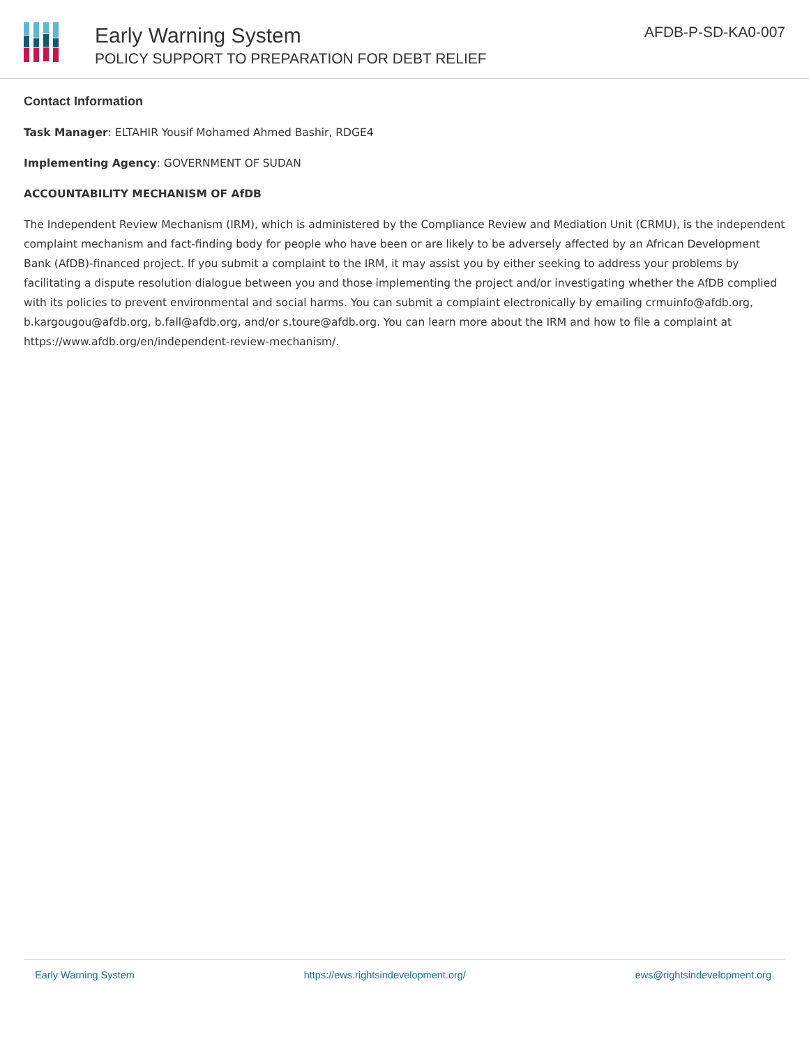Early Warning System
POLICY SUPPORT TO PREPARATION FOR DEBT RELIEF
AFDB-P-SD-KA0-007
Contact Information
Task Manager: ELTAHIR Yousif Mohamed Ahmed Bashir, RDGE4
Implementing Agency: GOVERNMENT OF SUDAN
ACCOUNTABILITY MECHANISM OF AfDB
The Independent Review Mechanism (IRM), which is administered by the Compliance Review and Mediation Unit (CRMU), is the independent complaint mechanism and fact-finding body for people who have been or are likely to be adversely affected by an African Development Bank (AfDB)-financed project. If you submit a complaint to the IRM, it may assist you by either seeking to address your problems by facilitating a dispute resolution dialogue between you and those implementing the project and/or investigating whether the AfDB complied with its policies to prevent environmental and social harms. You can submit a complaint electronically by emailing crmuinfo@afdb.org, b.kargougou@afdb.org, b.fall@afdb.org, and/or s.toure@afdb.org. You can learn more about the IRM and how to file a complaint at https://www.afdb.org/en/independent-review-mechanism/.
Early Warning System https://ews.rightsindevelopment.org/ ews@rightsindevelopment.org